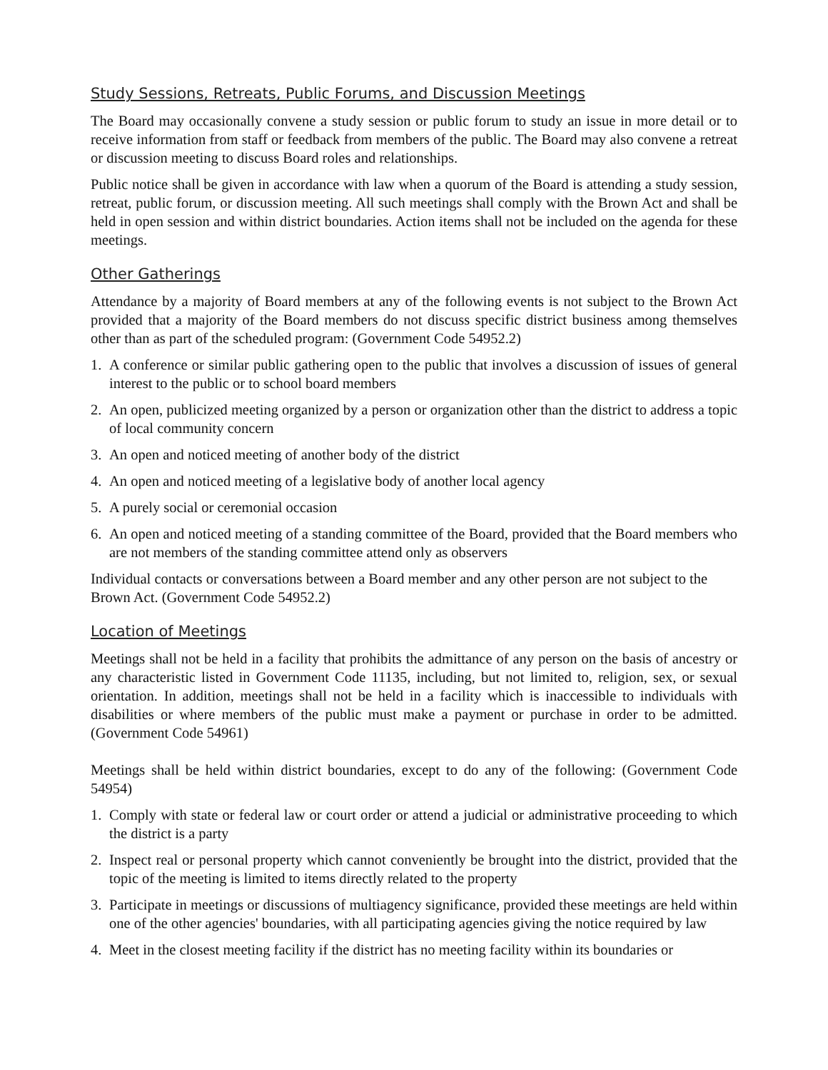Study Sessions, Retreats, Public Forums, and Discussion Meetings
The Board may occasionally convene a study session or public forum to study an issue in more detail or to receive information from staff or feedback from members of the public. The Board may also convene a retreat or discussion meeting to discuss Board roles and relationships.
Public notice shall be given in accordance with law when a quorum of the Board is attending a study session, retreat, public forum, or discussion meeting. All such meetings shall comply with the Brown Act and shall be held in open session and within district boundaries. Action items shall not be included on the agenda for these meetings.
Other Gatherings
Attendance by a majority of Board members at any of the following events is not subject to the Brown Act provided that a majority of the Board members do not discuss specific district business among themselves other than as part of the scheduled program: (Government Code 54952.2)
1. A conference or similar public gathering open to the public that involves a discussion of issues of general interest to the public or to school board members
2. An open, publicized meeting organized by a person or organization other than the district to address a topic of local community concern
3. An open and noticed meeting of another body of the district
4. An open and noticed meeting of a legislative body of another local agency
5. A purely social or ceremonial occasion
6. An open and noticed meeting of a standing committee of the Board, provided that the Board members who are not members of the standing committee attend only as observers
Individual contacts or conversations between a Board member and any other person are not subject to the Brown Act. (Government Code 54952.2)
Location of Meetings
Meetings shall not be held in a facility that prohibits the admittance of any person on the basis of ancestry or any characteristic listed in Government Code 11135, including, but not limited to, religion, sex, or sexual orientation. In addition, meetings shall not be held in a facility which is inaccessible to individuals with disabilities or where members of the public must make a payment or purchase in order to be admitted. (Government Code 54961)
Meetings shall be held within district boundaries, except to do any of the following: (Government Code 54954)
1. Comply with state or federal law or court order or attend a judicial or administrative proceeding to which the district is a party
2. Inspect real or personal property which cannot conveniently be brought into the district, provided that the topic of the meeting is limited to items directly related to the property
3. Participate in meetings or discussions of multiagency significance, provided these meetings are held within one of the other agencies' boundaries, with all participating agencies giving the notice required by law
4. Meet in the closest meeting facility if the district has no meeting facility within its boundaries or